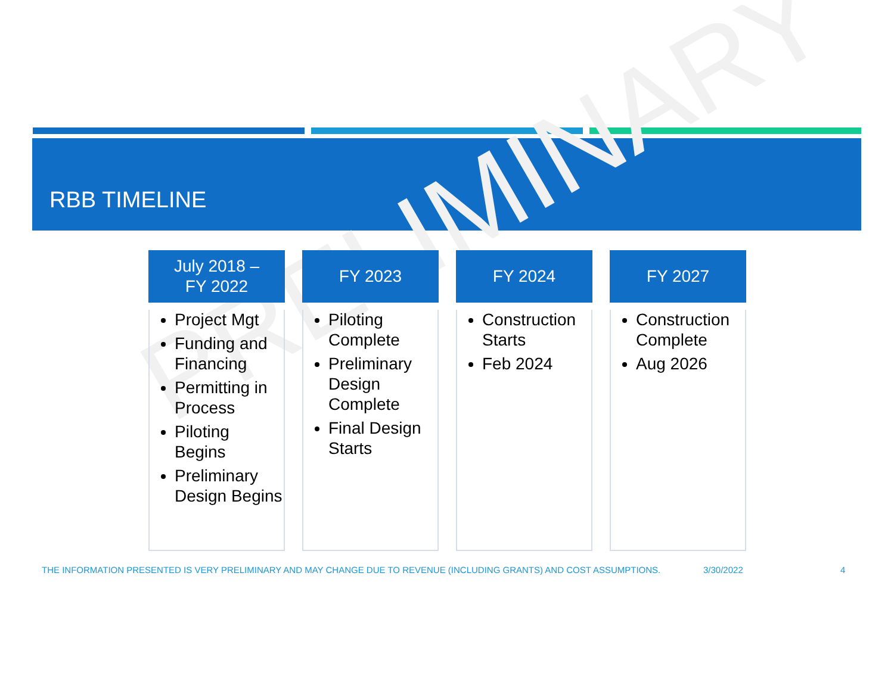RBB TIMELINE
PRELIMINARY
July 2018 –
FY 2022
Project Mgt
Funding and Financing
Permitting in Process
Piloting Begins
Preliminary Design Begins
FY 2023
Piloting Complete
Preliminary Design Complete
Final Design Starts
FY 2024
Construction Starts
Feb 2024
FY 2027
Construction Complete
Aug 2026
THE INFORMATION PRESENTED IS VERY PRELIMINARY AND MAY CHANGE DUE TO REVENUE (INCLUDING GRANTS) AND COST ASSUMPTIONS. 3/30/2022 4